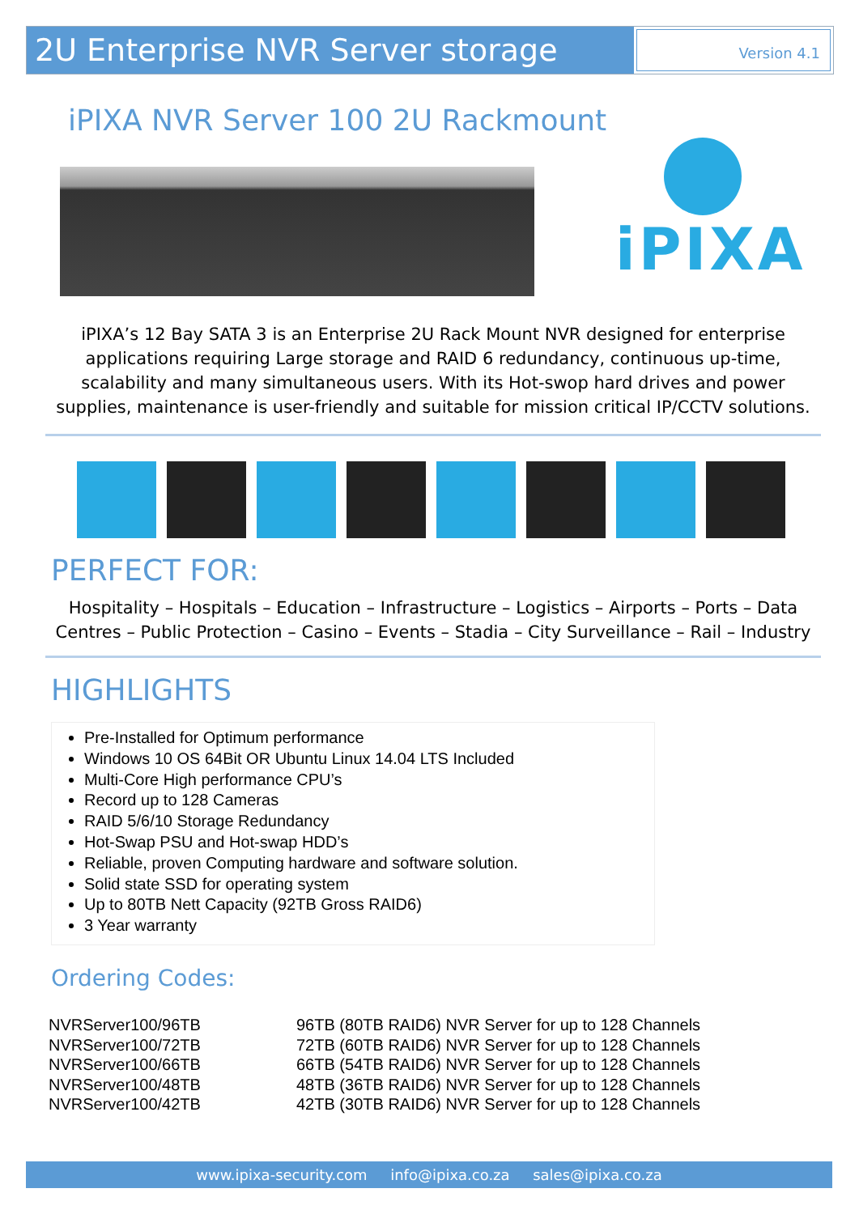2U Enterprise NVR Server storage
Version 4.1
iPIXA NVR Server 100 2U Rackmount
iPIXA
iPIXA’s 12 Bay SATA 3 is an Enterprise 2U Rack Mount NVR designed for enterprise applications requiring Large storage and RAID 6 redundancy, continuous up-time, scalability and many simultaneous users. With its Hot-swop hard drives and power supplies, maintenance is user-friendly and suitable for mission critical IP/CCTV solutions.
PERFECT FOR:
Hospitality – Hospitals – Education – Infrastructure – Logistics – Airports – Ports – Data Centres – Public Protection – Casino – Events – Stadia – City Surveillance – Rail – Industry
HIGHLIGHTS
Pre-Installed for Optimum performance
Windows 10 OS 64Bit OR Ubuntu Linux 14.04 LTS Included
Multi-Core High performance CPU’s
Record up to 128 Cameras
RAID 5/6/10 Storage Redundancy
Hot-Swap PSU and Hot-swap HDD’s
Reliable, proven Computing hardware and software solution.
Solid state SSD for operating system
Up to 80TB Nett Capacity (92TB Gross RAID6)
3 Year warranty
Ordering Codes:
| NVRServer100/96TB | 96TB (80TB RAID6) NVR Server for up to 128 Channels |
| NVRServer100/72TB | 72TB (60TB RAID6) NVR Server for up to 128 Channels |
| NVRServer100/66TB | 66TB (54TB RAID6) NVR Server for up to 128 Channels |
| NVRServer100/48TB | 48TB (36TB RAID6) NVR Server for up to 128 Channels |
| NVRServer100/42TB | 42TB (30TB RAID6) NVR Server for up to 128 Channels |
www.ipixa-security.com info@ipixa.co.za sales@ipixa.co.za